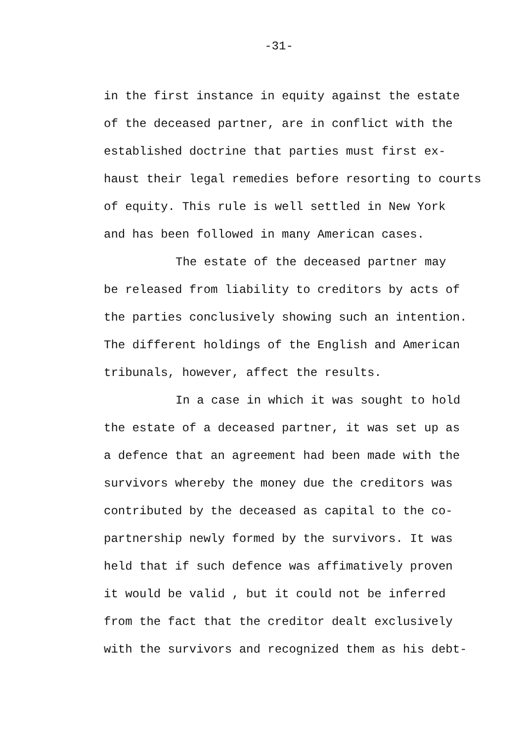-31-
in the first instance in equity against the estate
of the deceased partner, are in conflict with the
established doctrine that parties must first ex-
haust their legal remedies before resorting to courts
of equity. This rule is well settled in New York
and has been followed in many American cases.
The estate of the deceased partner may
be released from liability to creditors by acts of
the parties conclusively showing such an intention.
The different holdings of the English and American
tribunals, however, affect the results.
In a case in which it was sought to hold
the estate of a deceased partner, it was set up as
a defence that an agreement had been made with the
survivors whereby the money due the creditors was
contributed by the deceased as capital to the co-
partnership newly formed by the survivors. It was
held that if such defence was affimatively proven
it would be valid , but it could not be inferred
from the fact that the creditor dealt exclusively
with the survivors and recognized them as his debt-